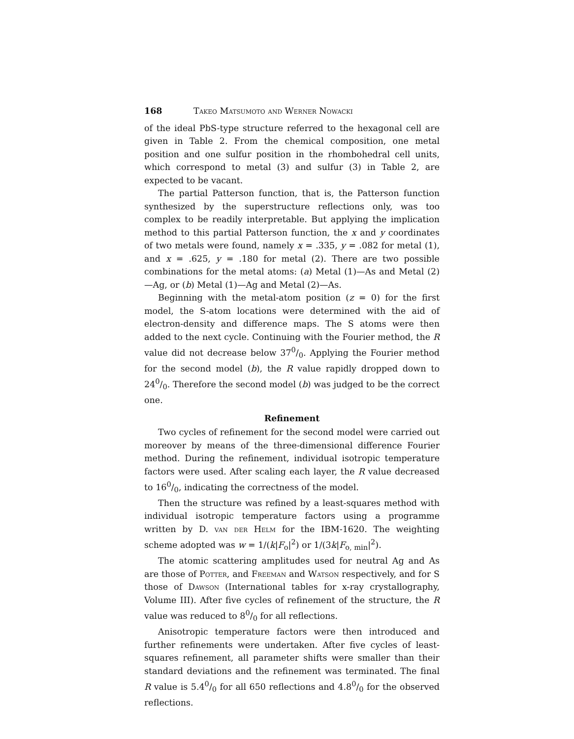168 Takeo Matsumoto and Werner Nowacki
of the ideal PbS-type structure referred to the hexagonal cell are given in Table 2. From the chemical composition, one metal position and one sulfur position in the rhombohedral cell units, which correspond to metal (3) and sulfur (3) in Table 2, are expected to be vacant.
The partial Patterson function, that is, the Patterson function synthesized by the superstructure reflections only, was too complex to be readily interpretable. But applying the implication method to this partial Patterson function, the x and y coordinates of two metals were found, namely x = .335, y = .082 for metal (1), and x = .625, y = .180 for metal (2). There are two possible combinations for the metal atoms: (a) Metal (1)—As and Metal (2)—Ag, or (b) Metal (1)—Ag and Metal (2)—As.
Beginning with the metal-atom position (z = 0) for the first model, the S-atom locations were determined with the aid of electron-density and difference maps. The S atoms were then added to the next cycle. Continuing with the Fourier method, the R value did not decrease below 370/0. Applying the Fourier method for the second model (b), the R value rapidly dropped down to 240/0. Therefore the second model (b) was judged to be the correct one.
Refinement
Two cycles of refinement for the second model were carried out moreover by means of the three-dimensional difference Fourier method. During the refinement, individual isotropic temperature factors were used. After scaling each layer, the R value decreased to 160/0, indicating the correctness of the model.
Then the structure was refined by a least-squares method with individual isotropic temperature factors using a programme written by D. van der Helm for the IBM-1620. The weighting scheme adopted was w = 1/(k|F<sub>o</sub>|<sup>2</sup>) or 1/(3k|F<sub>o, min</sub>|<sup>2</sup>).
The atomic scattering amplitudes used for neutral Ag and As are those of Potter, and Freeman and Watson respectively, and for S those of Dawson (International tables for x-ray crystallography, Volume III). After five cycles of refinement of the structure, the R value was reduced to 80/0 for all reflections.
Anisotropic temperature factors were then introduced and further refinements were undertaken. After five cycles of least-squares refinement, all parameter shifts were smaller than their standard deviations and the refinement was terminated. The final R value is 5.40/0 for all 650 reflections and 4.80/0 for the observed reflections.